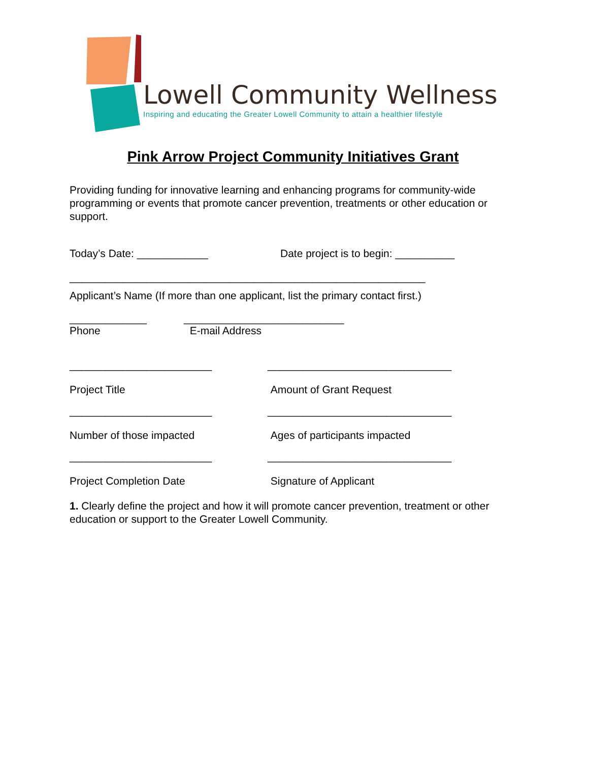Lowell Community Wellness
Inspiring and educating the Greater Lowell Community to attain a healthier lifestyle
Pink Arrow Project Community Initiatives Grant
Providing funding for innovative learning and enhancing programs for community-wide programming or events that promote cancer prevention, treatments or other education or support.
Today’s Date: ____________ Date project is to begin: __________
____________________________________________________________
Applicant’s Name (If more than one applicant, list the primary contact first.)
_____________
Phone
___________________________
E-mail Address
________________________
Project Title
_______________________________
Amount of Grant Request
________________________
Number of those impacted
_______________________________
Ages of participants impacted
________________________
Project Completion Date
_______________________________
Signature of Applicant
1. Clearly define the project and how it will promote cancer prevention, treatment or other education or support to the Greater Lowell Community.